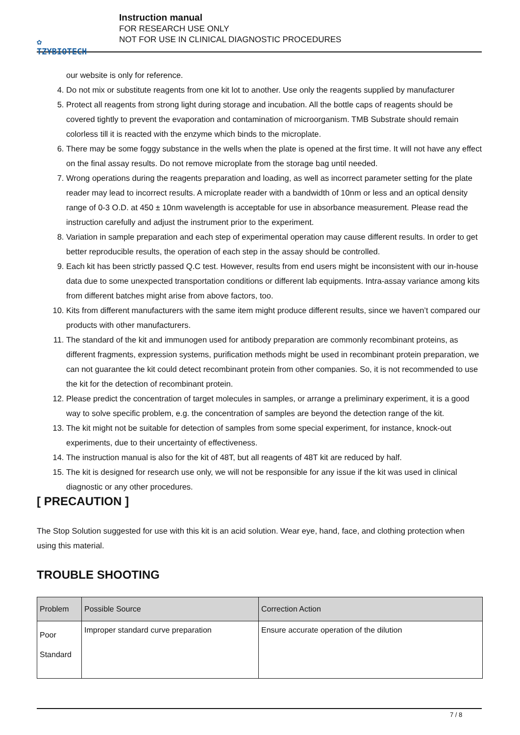✿
TZYBIOTECH
Instruction manual
FOR RESEARCH USE ONLY
NOT FOR USE IN CLINICAL DIAGNOSTIC PROCEDURES
our website is only for reference.
4. Do not mix or substitute reagents from one kit lot to another. Use only the reagents supplied by manufacturer
5. Protect all reagents from strong light during storage and incubation. All the bottle caps of reagents should be covered tightly to prevent the evaporation and contamination of microorganism. TMB Substrate should remain colorless till it is reacted with the enzyme which binds to the microplate.
6. There may be some foggy substance in the wells when the plate is opened at the first time. It will not have any effect on the final assay results. Do not remove microplate from the storage bag until needed.
7. Wrong operations during the reagents preparation and loading, as well as incorrect parameter setting for the plate reader may lead to incorrect results. A microplate reader with a bandwidth of 10nm or less and an optical density range of 0-3 O.D. at 450 ± 10nm wavelength is acceptable for use in absorbance measurement. Please read the instruction carefully and adjust the instrument prior to the experiment.
8. Variation in sample preparation and each step of experimental operation may cause different results. In order to get better reproducible results, the operation of each step in the assay should be controlled.
9. Each kit has been strictly passed Q.C test. However, results from end users might be inconsistent with our in-house data due to some unexpected transportation conditions or different lab equipments. Intra-assay variance among kits from different batches might arise from above factors, too.
10. Kits from different manufacturers with the same item might produce different results, since we haven’t compared our products with other manufacturers.
11. The standard of the kit and immunogen used for antibody preparation are commonly recombinant proteins, as different fragments, expression systems, purification methods might be used in recombinant protein preparation, we can not guarantee the kit could detect recombinant protein from other companies. So, it is not recommended to use the kit for the detection of recombinant protein.
12. Please predict the concentration of target molecules in samples, or arrange a preliminary experiment, it is a good way to solve specific problem, e.g. the concentration of samples are beyond the detection range of the kit.
13. The kit might not be suitable for detection of samples from some special experiment, for instance, knock-out experiments, due to their uncertainty of effectiveness.
14. The instruction manual is also for the kit of 48T, but all reagents of 48T kit are reduced by half.
15. The kit is designed for research use only, we will not be responsible for any issue if the kit was used in clinical diagnostic or any other procedures.
[ PRECAUTION ]
The Stop Solution suggested for use with this kit is an acid solution. Wear eye, hand, face, and clothing protection when using this material.
TROUBLE SHOOTING
| Problem | Possible Source | Correction Action |
| --- | --- | --- |
| Poor Standard | Improper standard curve preparation | Ensure accurate operation of the dilution |
7 / 8